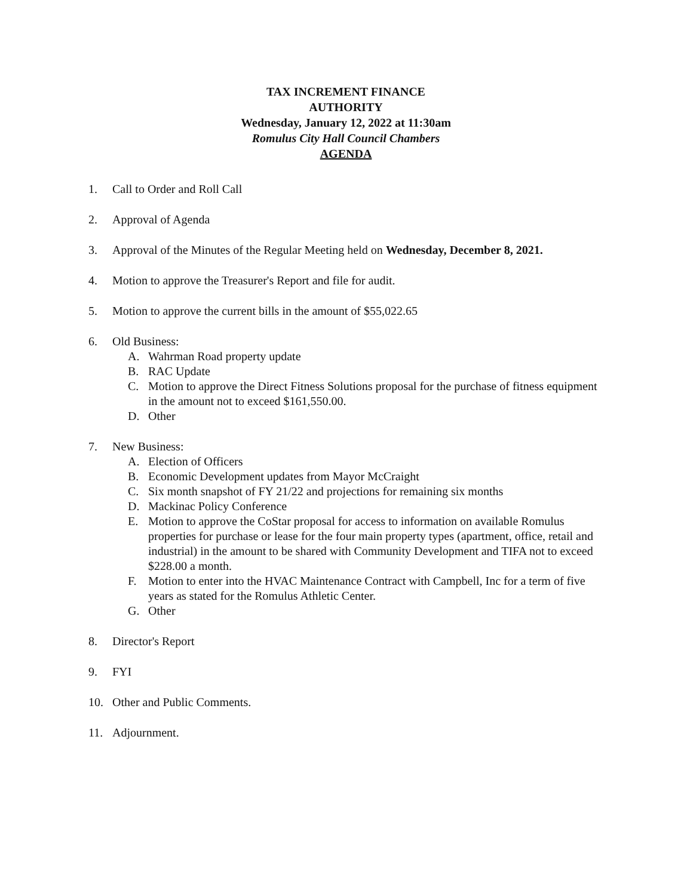TAX INCREMENT FINANCE
AUTHORITY
Wednesday, January 12, 2022 at 11:30am
Romulus City Hall Council Chambers
AGENDA
1. Call to Order and Roll Call
2. Approval of Agenda
3. Approval of the Minutes of the Regular Meeting held on Wednesday, December 8, 2021.
4. Motion to approve the Treasurer's Report and file for audit.
5. Motion to approve the current bills in the amount of $55,022.65
6. Old Business:
A. Wahrman Road property update
B. RAC Update
C. Motion to approve the Direct Fitness Solutions proposal for the purchase of fitness equipment in the amount not to exceed $161,550.00.
D. Other
7. New Business:
A. Election of Officers
B. Economic Development updates from Mayor McCraight
C. Six month snapshot of FY 21/22 and projections for remaining six months
D. Mackinac Policy Conference
E. Motion to approve the CoStar proposal for access to information on available Romulus properties for purchase or lease for the four main property types (apartment, office, retail and industrial) in the amount to be shared with Community Development and TIFA not to exceed $228.00 a month.
F. Motion to enter into the HVAC Maintenance Contract with Campbell, Inc for a term of five years as stated for the Romulus Athletic Center.
G. Other
8. Director's Report
9. FYI
10. Other and Public Comments.
11. Adjournment.